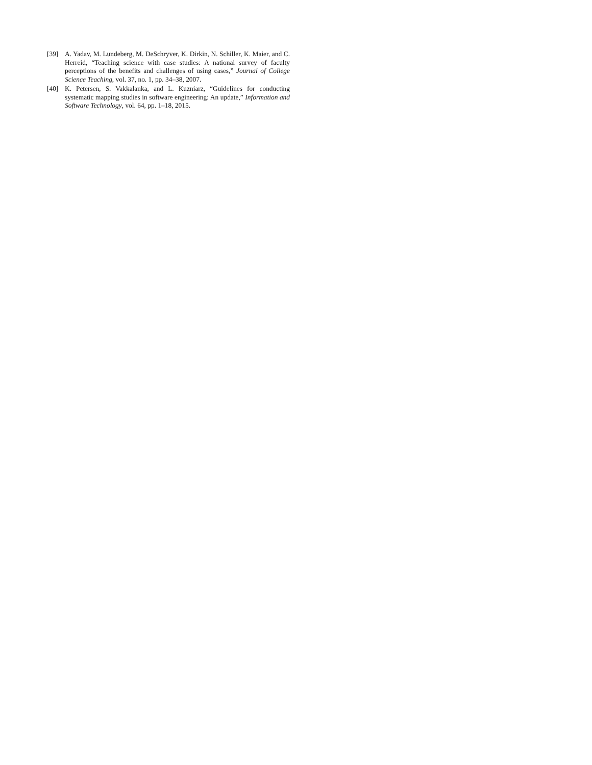[39] A. Yadav, M. Lundeberg, M. DeSchryver, K. Dirkin, N. Schiller, K. Maier, and C. Herreid, “Teaching science with case studies: A national survey of faculty perceptions of the benefits and challenges of using cases,” Journal of College Science Teaching, vol. 37, no. 1, pp. 34–38, 2007.
[40] K. Petersen, S. Vakkalanka, and L. Kuzniarz, “Guidelines for conducting systematic mapping studies in software engineering: An update,” Information and Software Technology, vol. 64, pp. 1–18, 2015.